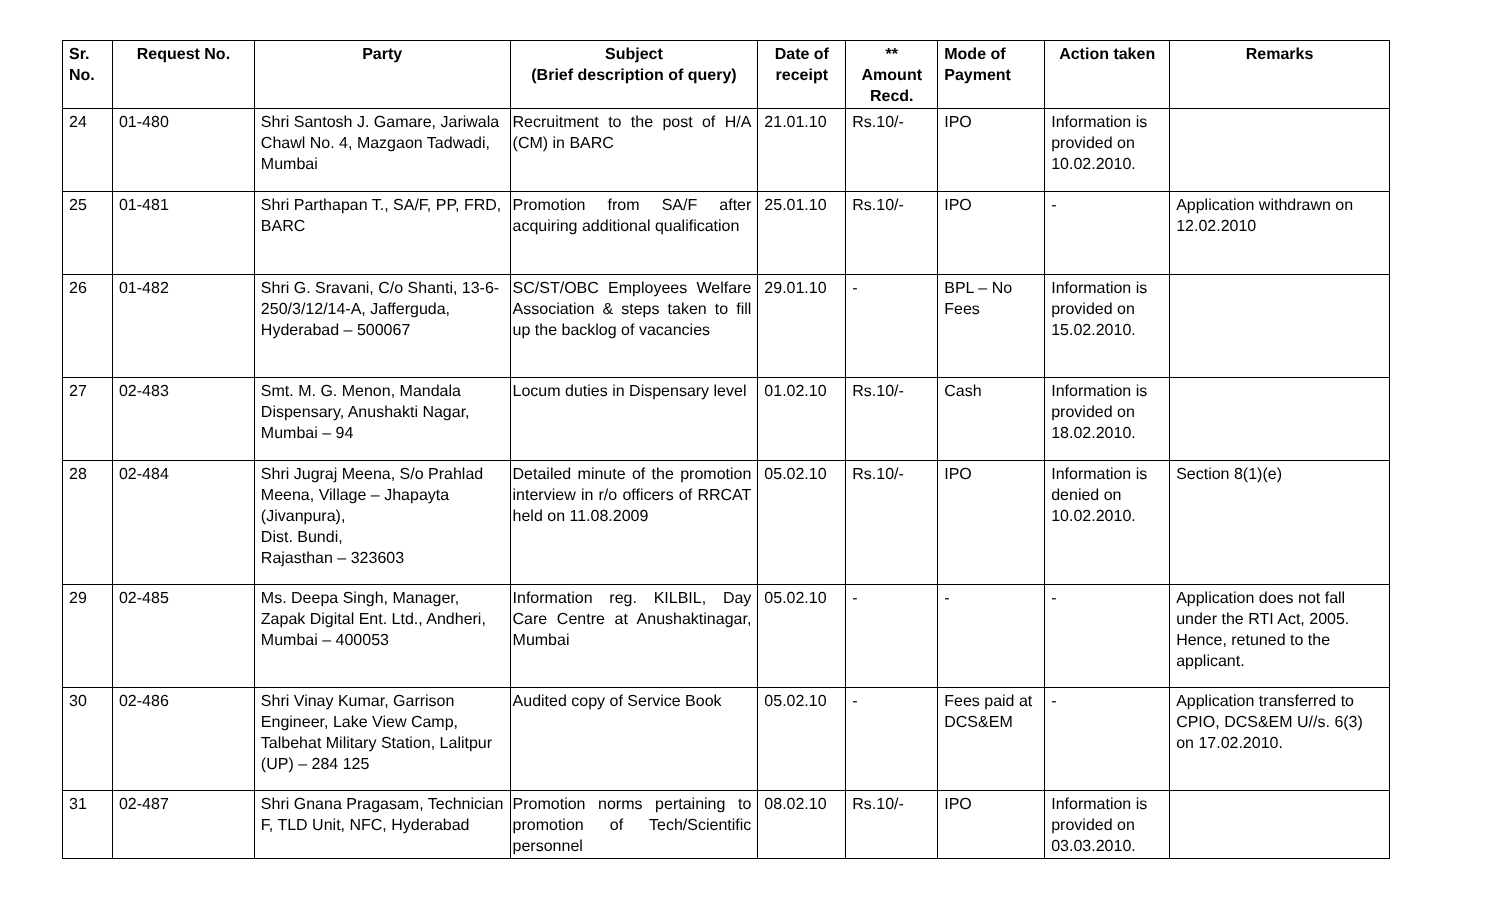| Sr. No. | Request No. | Party | Subject (Brief description of query) | Date of receipt | ** Amount Recd. | Mode of Payment | Action taken | Remarks |
| --- | --- | --- | --- | --- | --- | --- | --- | --- |
| 24 | 01-480 | Shri Santosh J. Gamare, Jariwala Chawl No. 4, Mazgaon Tadwadi, Mumbai | Recruitment to the post of H/A (CM) in BARC | 21.01.10 | Rs.10/- | IPO | Information is provided on 10.02.2010. | |
| 25 | 01-481 | Shri Parthapan T., SA/F, PP, FRD, BARC | Promotion from SA/F after acquiring additional qualification | 25.01.10 | Rs.10/- | IPO | - | Application withdrawn on 12.02.2010 |
| 26 | 01-482 | Shri G. Sravani, C/o Shanti, 13-6-250/3/12/14-A, Jafferguda, Hyderabad – 500067 | SC/ST/OBC Employees Welfare Association & steps taken to fill up the backlog of vacancies | 29.01.10 | - | BPL – No Fees | Information is provided on 15.02.2010. | |
| 27 | 02-483 | Smt. M. G. Menon, Mandala Dispensary, Anushakti Nagar, Mumbai – 94 | Locum duties in Dispensary level | 01.02.10 | Rs.10/- | Cash | Information is provided on 18.02.2010. | |
| 28 | 02-484 | Shri Jugraj Meena, S/o Prahlad Meena, Village – Jhapayta (Jivanpura), Dist. Bundi, Rajasthan – 323603 | Detailed minute of the promotion interview in r/o officers of RRCAT held on 11.08.2009 | 05.02.10 | Rs.10/- | IPO | Information is denied on 10.02.2010. | Section 8(1)(e) |
| 29 | 02-485 | Ms. Deepa Singh, Manager, Zapak Digital Ent. Ltd., Andheri, Mumbai – 400053 | Information reg. KILBIL, Day Care Centre at Anushaktinagar, Mumbai | 05.02.10 | - | - | - | Application does not fall under the RTI Act, 2005. Hence, retuned to the applicant. |
| 30 | 02-486 | Shri Vinay Kumar, Garrison Engineer, Lake View Camp, Talbehat Military Station, Lalitpur (UP) – 284 125 | Audited copy of Service Book | 05.02.10 | - | Fees paid at DCS&EM | - | Application transferred to CPIO, DCS&EM U//s. 6(3) on 17.02.2010. |
| 31 | 02-487 | Shri Gnana Pragasam, Technician F, TLD Unit, NFC, Hyderabad | Promotion norms pertaining to promotion of Tech/Scientific personnel | 08.02.10 | Rs.10/- | IPO | Information is provided on 03.03.2010. | |